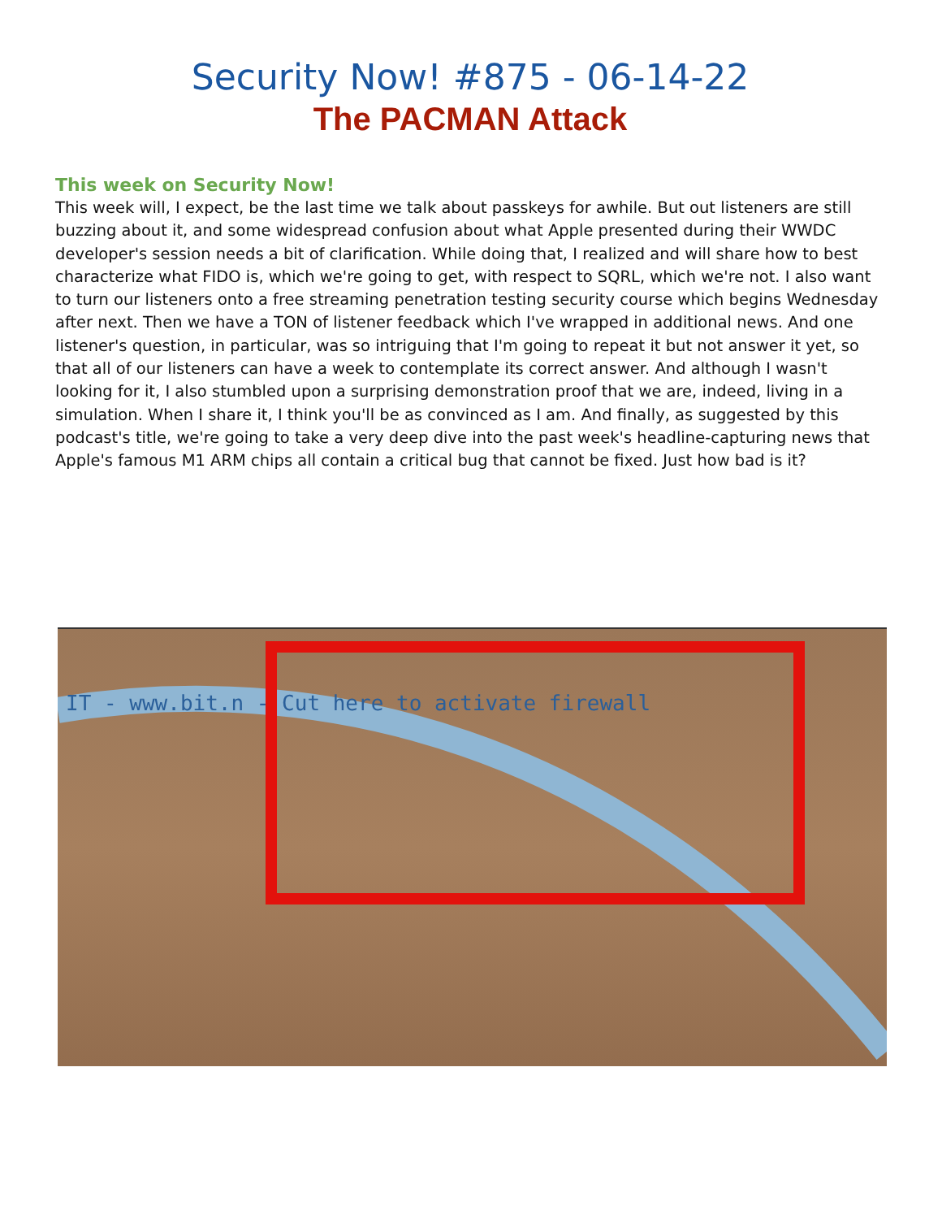Security Now! #875 - 06-14-22
The PACMAN Attack
This week on Security Now!
This week will, I expect, be the last time we talk about passkeys for awhile. But out listeners are still buzzing about it, and some widespread confusion about what Apple presented during their WWDC developer's session needs a bit of clarification. While doing that, I realized and will share how to best characterize what FIDO is, which we're going to get, with respect to SQRL, which we're not. I also want to turn our listeners onto a free streaming penetration testing security course which begins Wednesday after next. Then we have a TON of listener feedback which I've wrapped in additional news. And one listener's question, in particular, was so intriguing that I'm going to repeat it but not answer it yet, so that all of our listeners can have a week to contemplate its correct answer. And although I wasn't looking for it, I also stumbled upon a surprising demonstration proof that we are, indeed, living in a simulation. When I share it, I think you'll be as convinced as I am. And finally, as suggested by this podcast's title, we're going to take a very deep dive into the past week's headline-capturing news that Apple's famous M1 ARM chips all contain a critical bug that cannot be fixed. Just how bad is it?
IT - www.bit.n - Cut here to activate firewall